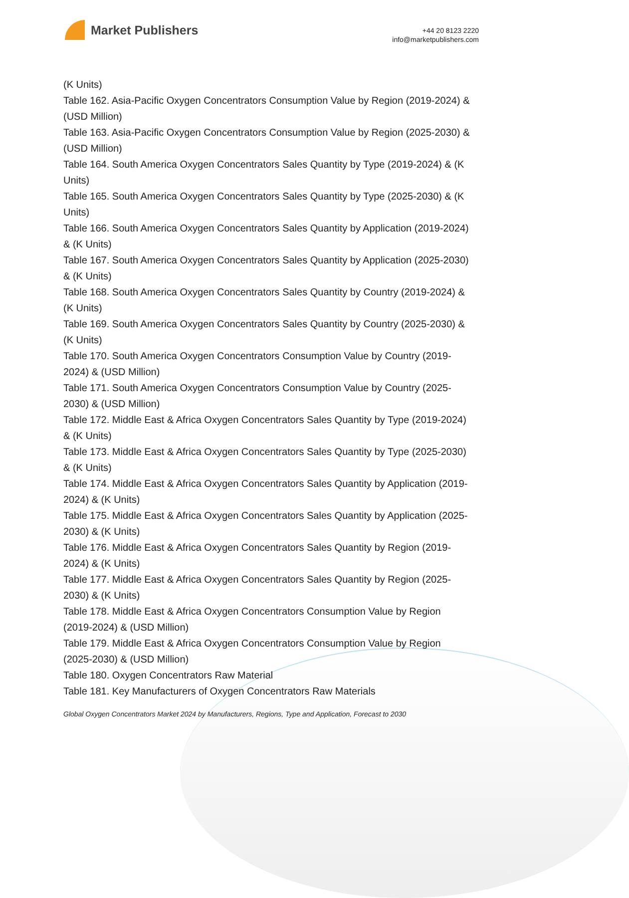Market Publishers
+44 20 8123 2220
info@marketpublishers.com
(K Units)
Table 162. Asia-Pacific Oxygen Concentrators Consumption Value by Region (2019-2024) & (USD Million)
Table 163. Asia-Pacific Oxygen Concentrators Consumption Value by Region (2025-2030) & (USD Million)
Table 164. South America Oxygen Concentrators Sales Quantity by Type (2019-2024) & (K Units)
Table 165. South America Oxygen Concentrators Sales Quantity by Type (2025-2030) & (K Units)
Table 166. South America Oxygen Concentrators Sales Quantity by Application (2019-2024) & (K Units)
Table 167. South America Oxygen Concentrators Sales Quantity by Application (2025-2030) & (K Units)
Table 168. South America Oxygen Concentrators Sales Quantity by Country (2019-2024) & (K Units)
Table 169. South America Oxygen Concentrators Sales Quantity by Country (2025-2030) & (K Units)
Table 170. South America Oxygen Concentrators Consumption Value by Country (2019-2024) & (USD Million)
Table 171. South America Oxygen Concentrators Consumption Value by Country (2025-2030) & (USD Million)
Table 172. Middle East & Africa Oxygen Concentrators Sales Quantity by Type (2019-2024) & (K Units)
Table 173. Middle East & Africa Oxygen Concentrators Sales Quantity by Type (2025-2030) & (K Units)
Table 174. Middle East & Africa Oxygen Concentrators Sales Quantity by Application (2019-2024) & (K Units)
Table 175. Middle East & Africa Oxygen Concentrators Sales Quantity by Application (2025-2030) & (K Units)
Table 176. Middle East & Africa Oxygen Concentrators Sales Quantity by Region (2019-2024) & (K Units)
Table 177. Middle East & Africa Oxygen Concentrators Sales Quantity by Region (2025-2030) & (K Units)
Table 178. Middle East & Africa Oxygen Concentrators Consumption Value by Region (2019-2024) & (USD Million)
Table 179. Middle East & Africa Oxygen Concentrators Consumption Value by Region (2025-2030) & (USD Million)
Table 180. Oxygen Concentrators Raw Material
Table 181. Key Manufacturers of Oxygen Concentrators Raw Materials
Global Oxygen Concentrators Market 2024 by Manufacturers, Regions, Type and Application, Forecast to 2030